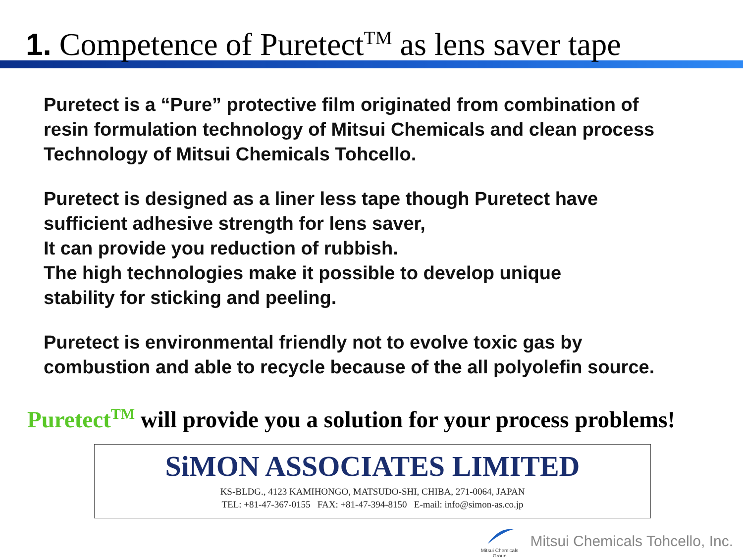1. Competence of Puretect<sup>TM</sup> as lens saver tape
Puretect is a “Pure” protective film originated from combination of
resin formulation technology of Mitsui Chemicals and clean process
Technology of Mitsui Chemicals Tohcello.
Puretect is designed as a liner less tape though Puretect have
sufficient adhesive strength for lens saver,
It can provide you reduction of rubbish.
The high technologies make it possible to develop unique
stability for sticking and peeling.
Puretect is environmental friendly not to evolve toxic gas by
combustion and able to recycle because of the all polyolefin source.
Puretect<sup>TM</sup> will provide you a solution for your process problems!
SiMON ASSOCIATES LIMITED
KS-BLDG., 4123 KAMIHONGO, MATSUDO-SHI, CHIBA, 271-0064, JAPAN
TEL: +81-47-367-0155 FAX: +81-47-394-8150 E-mail: info@simon-as.co.jp
Mitsui Chemicals
Group
Mitsui Chemicals Tohcello, Inc.